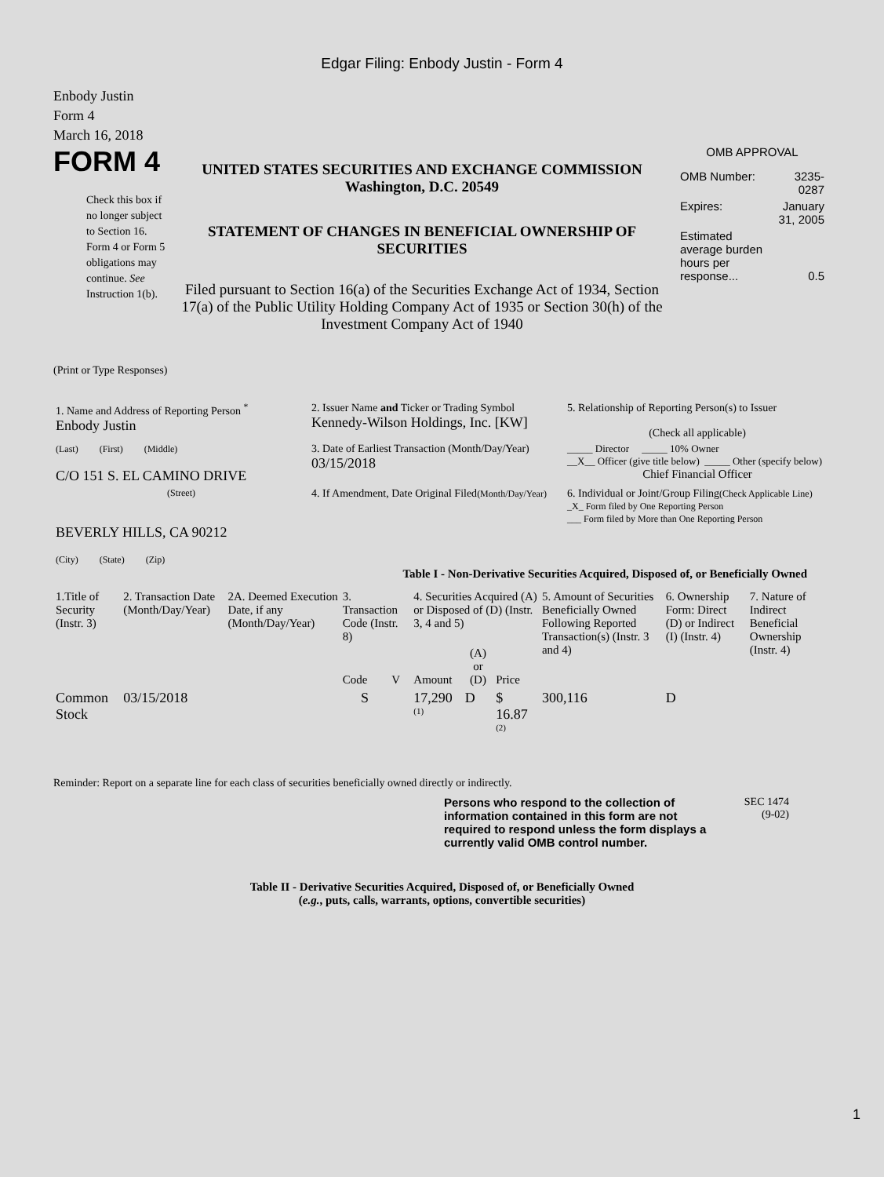Edgar Filing: Enbody Justin - Form 4
Enbody Justin
Form 4
March 16, 2018
FORM 4
Check this box if no longer subject to Section 16. Form 4 or Form 5 obligations may continue. See Instruction 1(b).
UNITED STATES SECURITIES AND EXCHANGE COMMISSION
Washington, D.C. 20549
STATEMENT OF CHANGES IN BENEFICIAL OWNERSHIP OF SECURITIES
Filed pursuant to Section 16(a) of the Securities Exchange Act of 1934, Section 17(a) of the Public Utility Holding Company Act of 1935 or Section 30(h) of the Investment Company Act of 1940
OMB APPROVAL
| OMB Number: | 3235-0287 |
| Expires: | January 31, 2005 |
| Estimated average burden hours per response... | 0.5 |
(Print or Type Responses)
| 1. Name and Address of Reporting Person <sup>*</sup> Enbody Justin | 2. Issuer Name and Ticker or Trading Symbol Kennedy-Wilson Holdings, Inc. [KW] | 5. Relationship of Reporting Person(s) to Issuer (Check all applicable) |
| (Last) (First) (Middle) C/O 151 S. EL CAMINO DRIVE | 3. Date of Earliest Transaction (Month/Day/Year) 03/15/2018 | _____ Director _____ 10% Owner __X__ Officer (give title below) _____ Other (specify below) Chief Financial Officer |
| (Street) BEVERLY HILLS, CA 90212 (City) (State) (Zip) | 4. If Amendment, Date Original Filed (Month/Day/Year) | 6. Individual or Joint/Group Filing (Check Applicable Line) _X_ Form filed by One Reporting Person ___ Form filed by More than One Reporting Person |
Table I - Non-Derivative Securities Acquired, Disposed of, or Beneficially Owned
| 1.Title of Security (Instr. 3) | 2. Transaction Date (Month/Day/Year) | 2A. Deemed Execution Date, if any (Month/Day/Year) | 3. Transaction Code (Instr. 8) | | 4. Securities Acquired (A) or Disposed of (D) (Instr. 3, 4 and 5) | | | 5. Amount of Securities Beneficially Owned Following Reported Transaction(s) (Instr. 3 and 4) | 6. Ownership Form: Direct (D) or Indirect (I) (Instr. 4) | 7. Nature of Indirect Beneficial Ownership (Instr. 4) |
| --- | --- | --- | --- | --- | --- | --- | --- | --- | --- | --- |
| | | | Code | V | Amount | (A) or (D) | Price | | | |
| Common Stock | 03/15/2018 | | S | | 17,290 <sup>(1)</sup> | D | $ 16.87 <sup>(2)</sup> | 300,116 | D | |
Reminder: Report on a separate line for each class of securities beneficially owned directly or indirectly.
Persons who respond to the collection of information contained in this form are not required to respond unless the form displays a currently valid OMB control number.
SEC 1474
(9-02)
Table II - Derivative Securities Acquired, Disposed of, or Beneficially Owned
(e.g., puts, calls, warrants, options, convertible securities)
1